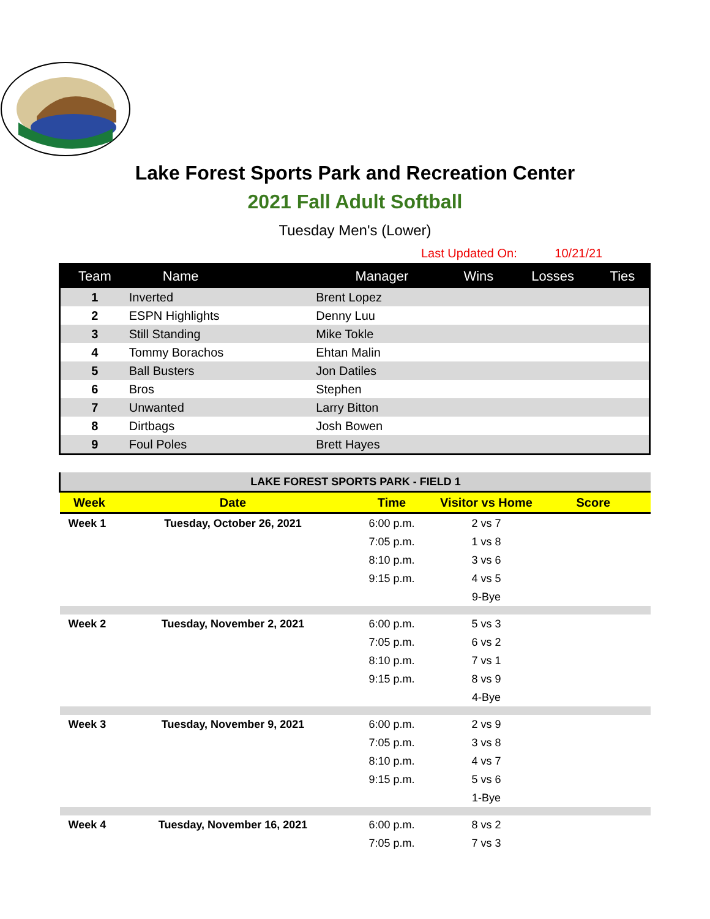Lake Forest Sports Park and Recreation Center
2021 Fall Adult Softball
Tuesday Men's (Lower)
Last Updated On: 10/21/21
| Team | Name | Manager | Wins | Losses | Ties |
| --- | --- | --- | --- | --- | --- |
| 1 | Inverted | Brent Lopez | | | |
| 2 | ESPN Highlights | Denny Luu | | | |
| 3 | Still Standing | Mike Tokle | | | |
| 4 | Tommy Borachos | Ehtan Malin | | | |
| 5 | Ball Busters | Jon Datiles | | | |
| 6 | Bros | Stephen | | | |
| 7 | Unwanted | Larry Bitton | | | |
| 8 | Dirtbags | Josh Bowen | | | |
| 9 | Foul Poles | Brett Hayes | | | |
| LAKE FOREST SPORTS PARK - FIELD 1 | | | | |
| Week | Date | Time | Visitor vs Home | Score |
| Week 1 | Tuesday, October 26, 2021 | 6:00 p.m. | 2 vs 7 | |
| | | 7:05 p.m. | 1 vs 8 | |
| | | 8:10 p.m. | 3 vs 6 | |
| | | 9:15 p.m. | 4 vs 5 | |
| | | | 9-Bye | |
| Week 2 | Tuesday, November 2, 2021 | 6:00 p.m. | 5 vs 3 | |
| | | 7:05 p.m. | 6 vs 2 | |
| | | 8:10 p.m. | 7 vs 1 | |
| | | 9:15 p.m. | 8 vs 9 | |
| | | | 4-Bye | |
| Week 3 | Tuesday, November 9, 2021 | 6:00 p.m. | 2 vs 9 | |
| | | 7:05 p.m. | 3 vs 8 | |
| | | 8:10 p.m. | 4 vs 7 | |
| | | 9:15 p.m. | 5 vs 6 | |
| | | | 1-Bye | |
| Week 4 | Tuesday, November 16, 2021 | 6:00 p.m. | 8 vs 2 | |
| | | 7:05 p.m. | 7 vs 3 | |